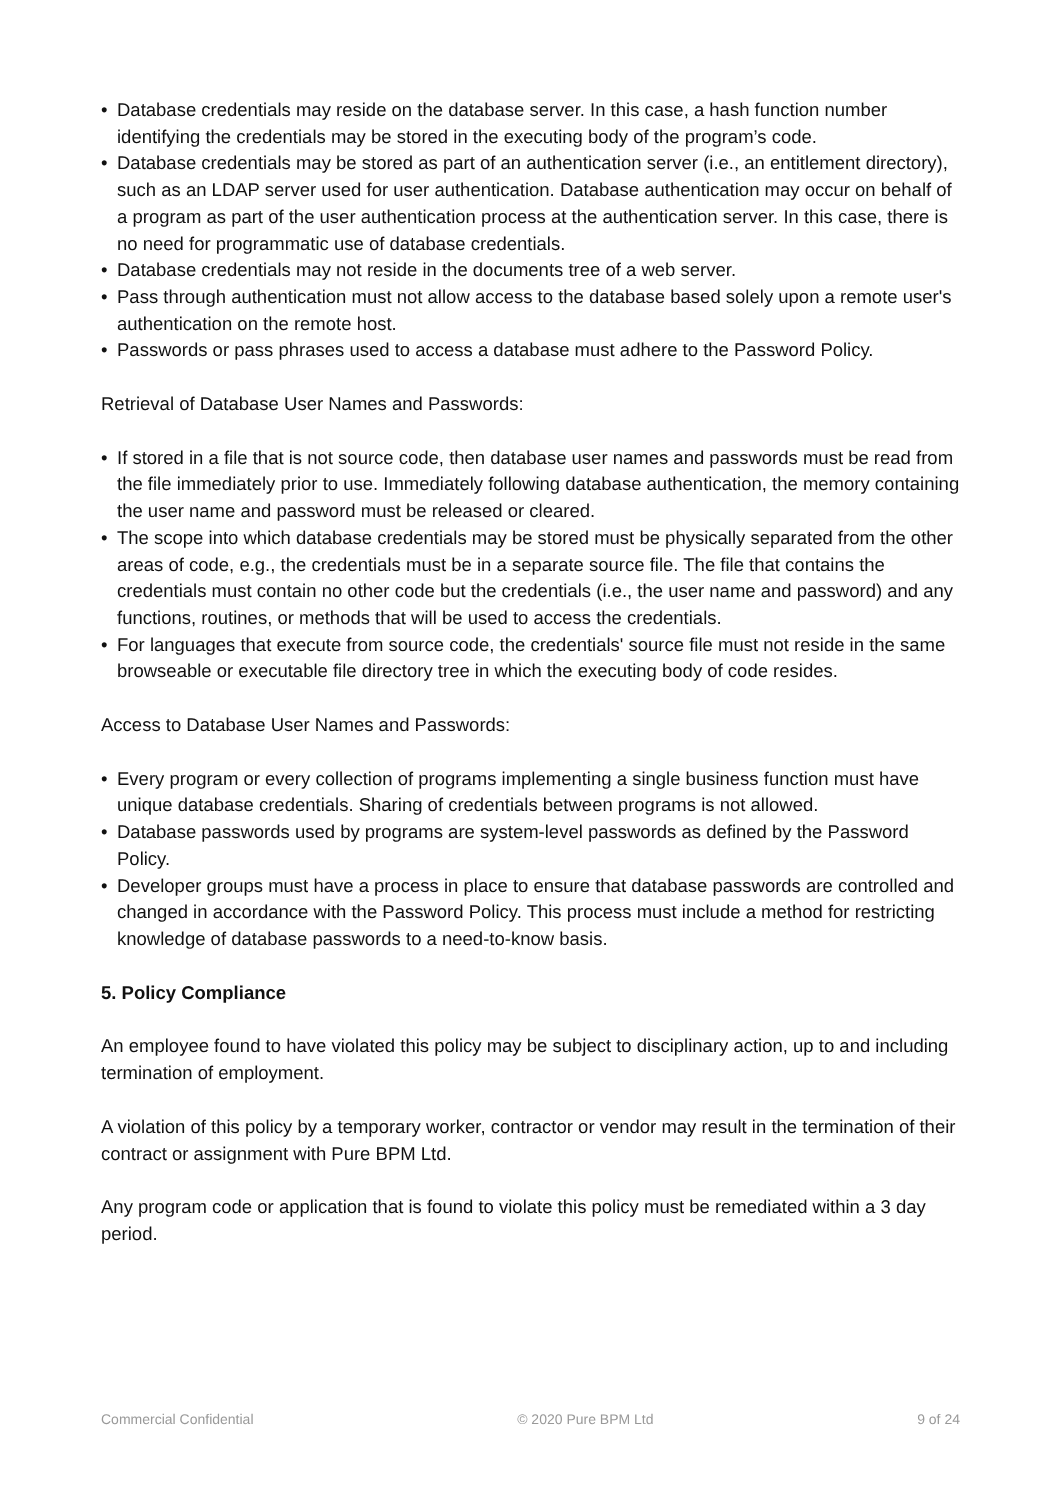• Database credentials may reside on the database server. In this case, a hash function number identifying the credentials may be stored in the executing body of the program’s code.
• Database credentials may be stored as part of an authentication server (i.e., an entitlement directory), such as an LDAP server used for user authentication. Database authentication may occur on behalf of a program as part of the user authentication process at the authentication server. In this case, there is no need for programmatic use of database credentials.
• Database credentials may not reside in the documents tree of a web server.
• Pass through authentication must not allow access to the database based solely upon a remote user's authentication on the remote host.
• Passwords or pass phrases used to access a database must adhere to the Password Policy.
Retrieval of Database User Names and Passwords:
• If stored in a file that is not source code, then database user names and passwords must be read from the file immediately prior to use. Immediately following database authentication, the memory containing the user name and password must be released or cleared.
• The scope into which database credentials may be stored must be physically separated from the other areas of code, e.g., the credentials must be in a separate source file. The file that contains the credentials must contain no other code but the credentials (i.e., the user name and password) and any functions, routines, or methods that will be used to access the credentials.
• For languages that execute from source code, the credentials' source file must not reside in the same browseable or executable file directory tree in which the executing body of code resides.
Access to Database User Names and Passwords:
• Every program or every collection of programs implementing a single business function must have unique database credentials. Sharing of credentials between programs is not allowed.
• Database passwords used by programs are system-level passwords as defined by the Password Policy.
• Developer groups must have a process in place to ensure that database passwords are controlled and changed in accordance with the Password Policy. This process must include a method for restricting knowledge of database passwords to a need-to-know basis.
5. Policy Compliance
An employee found to have violated this policy may be subject to disciplinary action, up to and including termination of employment.
A violation of this policy by a temporary worker, contractor or vendor may result in the termination of their contract or assignment with Pure BPM Ltd.
Any program code or application that is found to violate this policy must be remediated within a 3 day period.
Commercial Confidential © 2020 Pure BPM Ltd 9 of 24